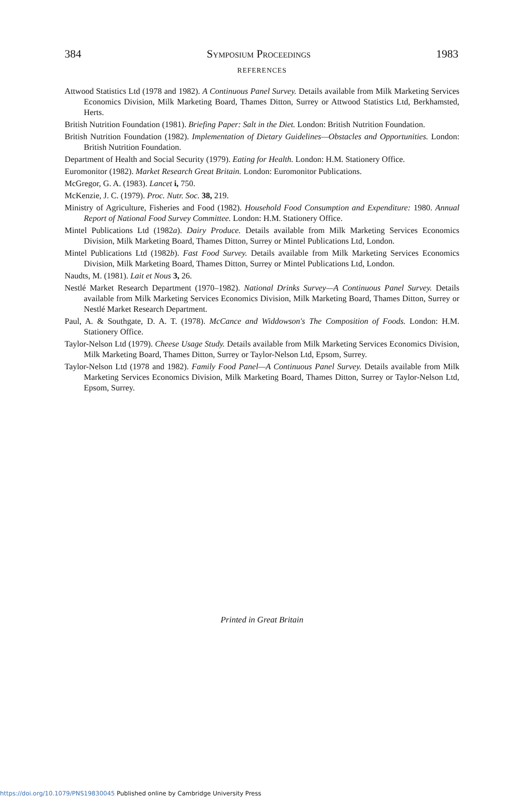384 Symposium Proceedings 1983
REFERENCES
Attwood Statistics Ltd (1978 and 1982). A Continuous Panel Survey. Details available from Milk Marketing Services Economics Division, Milk Marketing Board, Thames Ditton, Surrey or Attwood Statistics Ltd, Berkhamsted, Herts.
British Nutrition Foundation (1981). Briefing Paper: Salt in the Diet. London: British Nutrition Foundation.
British Nutrition Foundation (1982). Implementation of Dietary Guidelines—Obstacles and Opportunities. London: British Nutrition Foundation.
Department of Health and Social Security (1979). Eating for Health. London: H.M. Stationery Office.
Euromonitor (1982). Market Research Great Britain. London: Euromonitor Publications.
McGregor, G. A. (1983). Lancet i, 750.
McKenzie, J. C. (1979). Proc. Nutr. Soc. 38, 219.
Ministry of Agriculture, Fisheries and Food (1982). Household Food Consumption and Expenditure: 1980. Annual Report of National Food Survey Committee. London: H.M. Stationery Office.
Mintel Publications Ltd (1982a). Dairy Produce. Details available from Milk Marketing Services Economics Division, Milk Marketing Board, Thames Ditton, Surrey or Mintel Publications Ltd, London.
Mintel Publications Ltd (1982b). Fast Food Survey. Details available from Milk Marketing Services Economics Division, Milk Marketing Board, Thames Ditton, Surrey or Mintel Publications Ltd, London.
Naudts, M. (1981). Lait et Nous 3, 26.
Nestlé Market Research Department (1970–1982). National Drinks Survey—A Continuous Panel Survey. Details available from Milk Marketing Services Economics Division, Milk Marketing Board, Thames Ditton, Surrey or Nestlé Market Research Department.
Paul, A. & Southgate, D. A. T. (1978). McCance and Widdowson's The Composition of Foods. London: H.M. Stationery Office.
Taylor-Nelson Ltd (1979). Cheese Usage Study. Details available from Milk Marketing Services Economics Division, Milk Marketing Board, Thames Ditton, Surrey or Taylor-Nelson Ltd, Epsom, Surrey.
Taylor-Nelson Ltd (1978 and 1982). Family Food Panel—A Continuous Panel Survey. Details available from Milk Marketing Services Economics Division, Milk Marketing Board, Thames Ditton, Surrey or Taylor-Nelson Ltd, Epsom, Surrey.
Printed in Great Britain
https://doi.org/10.1079/PNS19830045 Published online by Cambridge University Press